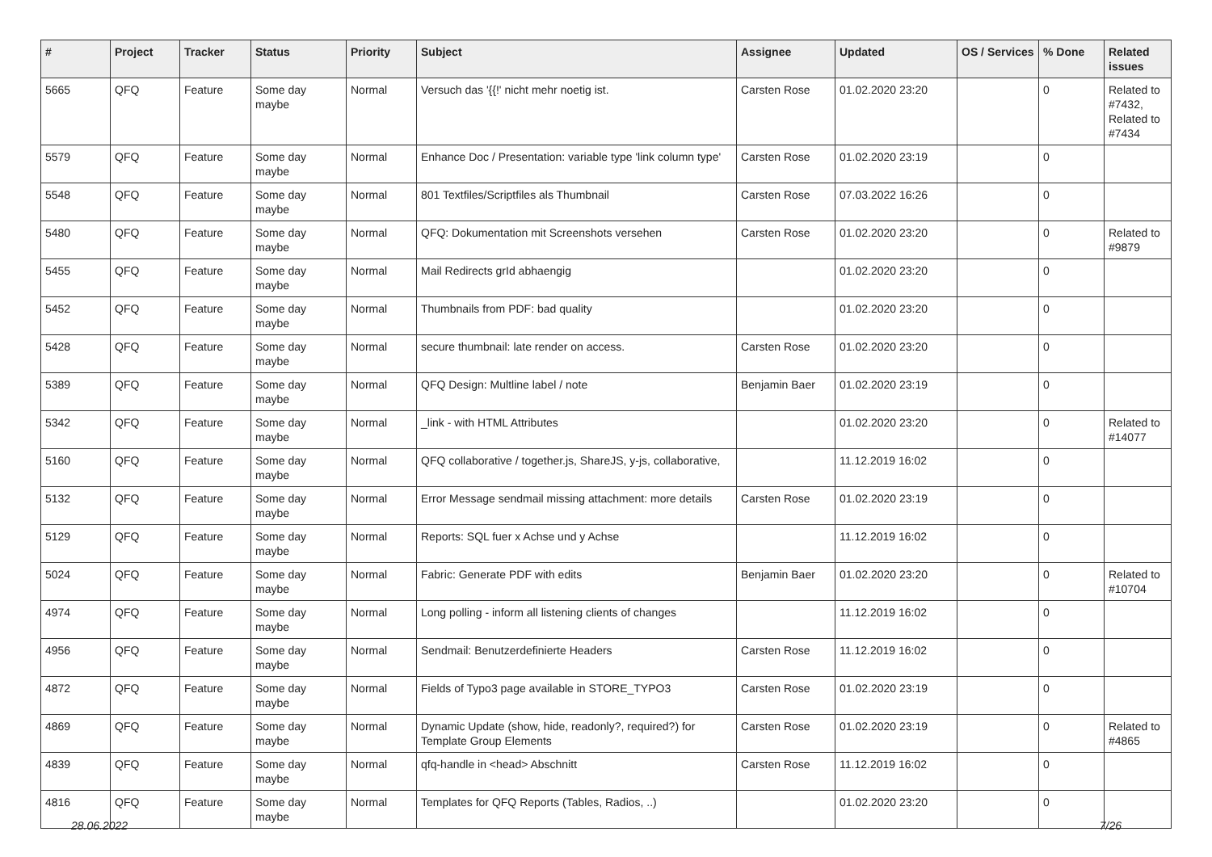| # | Project | Tracker | Status | Priority | Subject | Assignee | Updated | OS / Services | % Done | Related issues |
| --- | --- | --- | --- | --- | --- | --- | --- | --- | --- | --- |
| 5665 | QFQ | Feature | Some day maybe | Normal | Versuch das '{{!' nicht mehr noetig ist. | Carsten Rose | 01.02.2020 23:20 | | 0 | Related to #7432, Related to #7434 |
| 5579 | QFQ | Feature | Some day maybe | Normal | Enhance Doc / Presentation: variable type 'link column type' | Carsten Rose | 01.02.2020 23:19 | | 0 | |
| 5548 | QFQ | Feature | Some day maybe | Normal | 801 Textfiles/Scriptfiles als Thumbnail | Carsten Rose | 07.03.2022 16:26 | | 0 | |
| 5480 | QFQ | Feature | Some day maybe | Normal | QFQ: Dokumentation mit Screenshots versehen | Carsten Rose | 01.02.2020 23:20 | | 0 | Related to #9879 |
| 5455 | QFQ | Feature | Some day maybe | Normal | Mail Redirects grId abhaengig | | 01.02.2020 23:20 | | 0 | |
| 5452 | QFQ | Feature | Some day maybe | Normal | Thumbnails from PDF: bad quality | | 01.02.2020 23:20 | | 0 | |
| 5428 | QFQ | Feature | Some day maybe | Normal | secure thumbnail: late render on access. | Carsten Rose | 01.02.2020 23:20 | | 0 | |
| 5389 | QFQ | Feature | Some day maybe | Normal | QFQ Design: Multline label / note | Benjamin Baer | 01.02.2020 23:19 | | 0 | |
| 5342 | QFQ | Feature | Some day maybe | Normal | _link - with HTML Attributes | | 01.02.2020 23:20 | | 0 | Related to #14077 |
| 5160 | QFQ | Feature | Some day maybe | Normal | QFQ collaborative / together.js, ShareJS, y-js, collaborative, | | 11.12.2019 16:02 | | 0 | |
| 5132 | QFQ | Feature | Some day maybe | Normal | Error Message sendmail missing attachment: more details | Carsten Rose | 01.02.2020 23:19 | | 0 | |
| 5129 | QFQ | Feature | Some day maybe | Normal | Reports: SQL fuer x Achse und y Achse | | 11.12.2019 16:02 | | 0 | |
| 5024 | QFQ | Feature | Some day maybe | Normal | Fabric: Generate PDF with edits | Benjamin Baer | 01.02.2020 23:20 | | 0 | Related to #10704 |
| 4974 | QFQ | Feature | Some day maybe | Normal | Long polling - inform all listening clients of changes | | 11.12.2019 16:02 | | 0 | |
| 4956 | QFQ | Feature | Some day maybe | Normal | Sendmail: Benutzerdefinierte Headers | Carsten Rose | 11.12.2019 16:02 | | 0 | |
| 4872 | QFQ | Feature | Some day maybe | Normal | Fields of Typo3 page available in STORE_TYPO3 | Carsten Rose | 01.02.2020 23:19 | | 0 | |
| 4869 | QFQ | Feature | Some day maybe | Normal | Dynamic Update (show, hide, readonly?, required?) for Template Group Elements | Carsten Rose | 01.02.2020 23:19 | | 0 | Related to #4865 |
| 4839 | QFQ | Feature | Some day maybe | Normal | qfq-handle in <head> Abschnitt | Carsten Rose | 11.12.2019 16:02 | | 0 | |
| 4816 | QFQ | Feature | Some day maybe | Normal | Templates for QFQ Reports (Tables, Radios, ..) | | 01.02.2020 23:20 | | 0 | |
28.06.2022 7/26